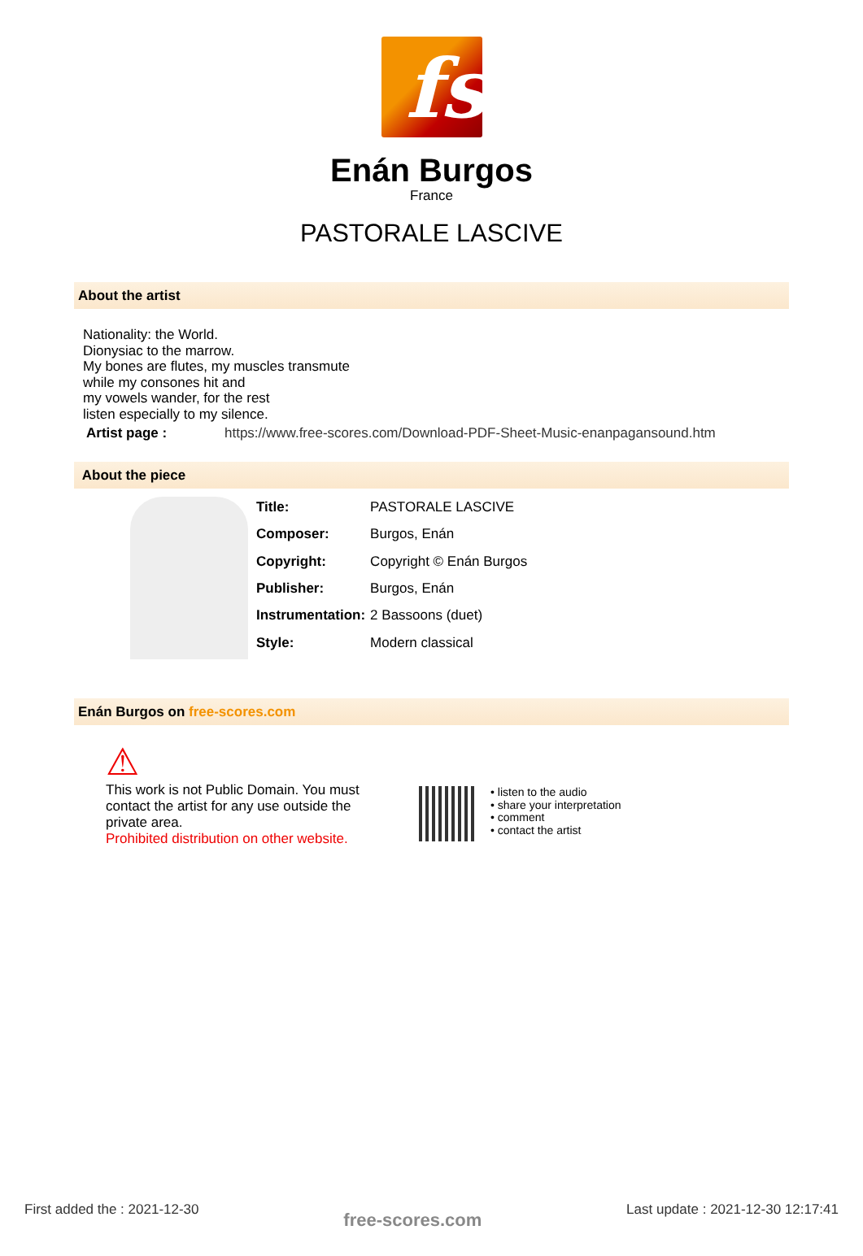fs
Enán Burgos
France
PASTORALE LASCIVE
About the artist
Nationality: the World.
Dionysiac to the marrow.
My bones are flutes, my muscles transmute
while my consones hit and
my vowels wander, for the rest
listen especially to my silence.
Artist page : https://www.free-scores.com/Download-PDF-Sheet-Music-enanpagansound.htm
About the piece
| Title: | PASTORALE LASCIVE |
| Composer: | Burgos, Enán |
| Copyright: | Copyright © Enán Burgos |
| Publisher: | Burgos, Enán |
| Instrumentation: | 2 Bassoons (duet) |
| Style: | Modern classical |
Enán Burgos on free-scores.com
⚠
This work is not Public Domain. You must contact the artist for any use outside the private area.
Prohibited distribution on other website.
• listen to the audio
• share your interpretation
• comment
• contact the artist
First added the : 2021-12-30 free-scores.com Last update : 2021-12-30 12:17:41